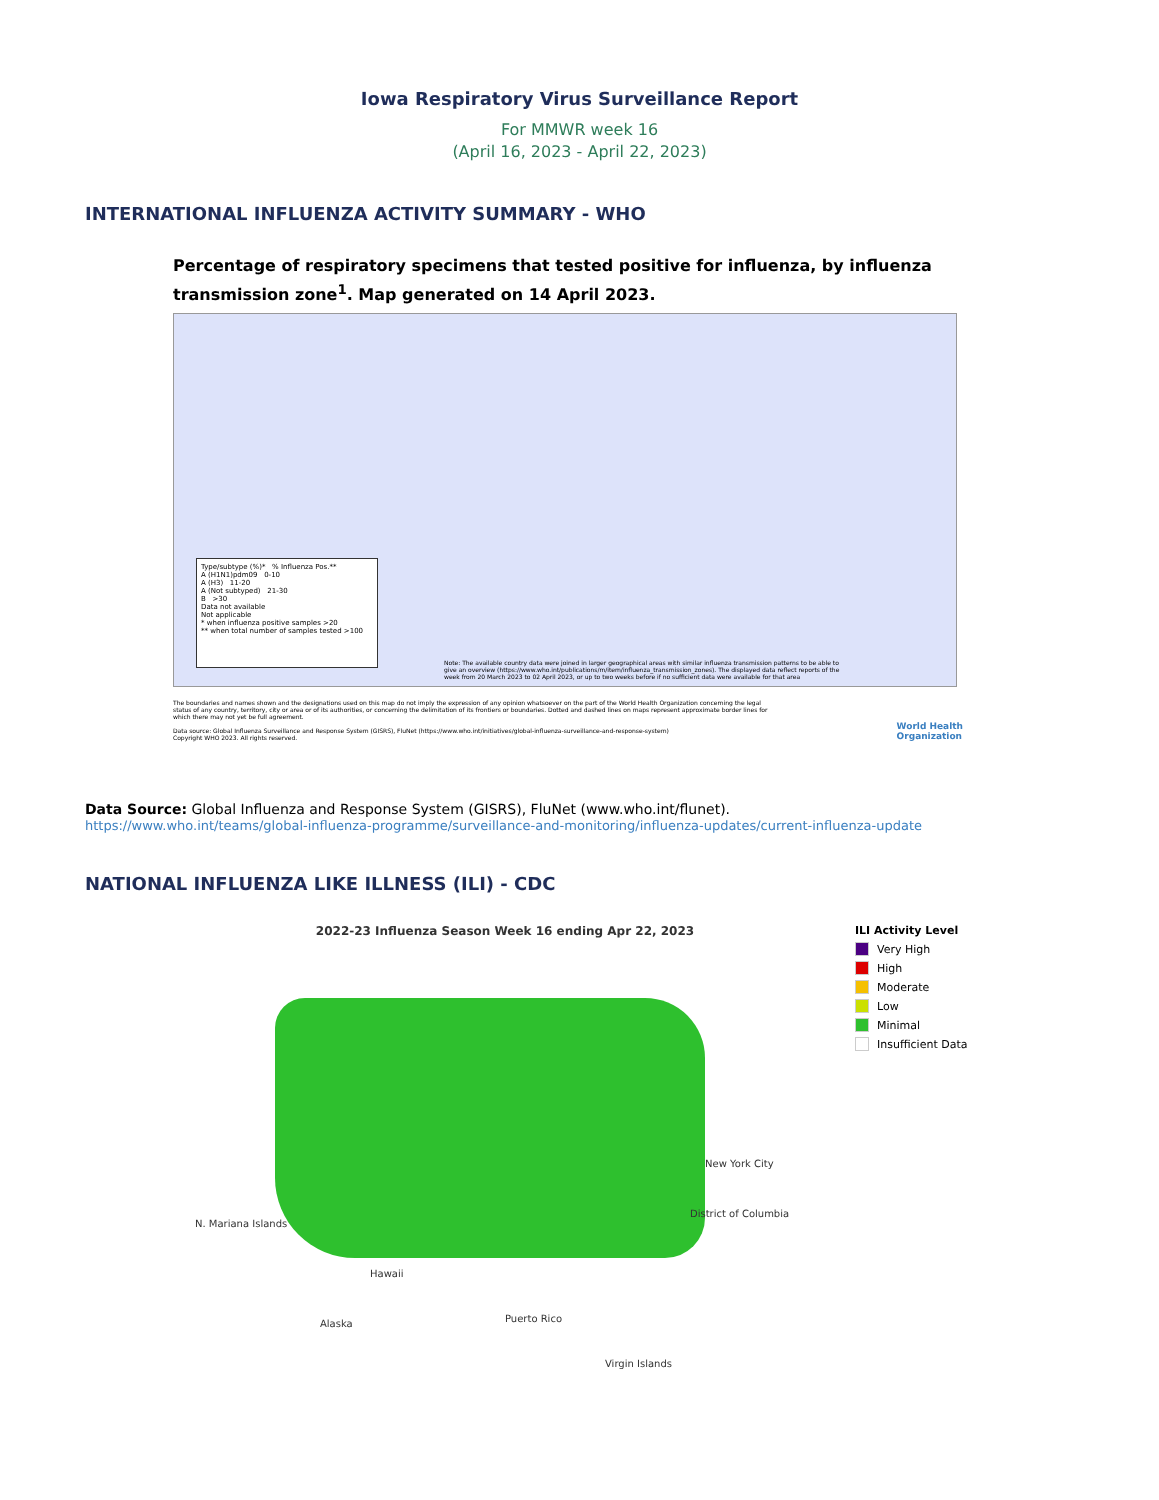Iowa Respiratory Virus Surveillance Report
For MMWR week 16
(April 16, 2023 - April 22, 2023)
INTERNATIONAL INFLUENZA ACTIVITY SUMMARY - WHO
Percentage of respiratory specimens that tested positive for influenza, by influenza transmission zone<sup>1</sup>. Map generated on 14 April 2023.
Type/subtype (%)* % Influenza Pos.**
A (H1N1)pdm09 0-10
A (H3) 11-20
A (Not subtyped) 21-30
B >30
Data not available
Not applicable
* when influenza positive samples >20
** when total number of samples tested >100
Note: The available country data were joined in larger geographical areas with similar influenza transmission patterns to be able to give an overview (https://www.who.int/publications/m/item/influenza_transmission_zones). The displayed data reflect reports of the week from 20 March 2023 to 02 April 2023, or up to two weeks before if no sufficient data were available for that area
The boundaries and names shown and the designations used on this map do not imply the expression of any opinion whatsoever on the part of the World Health Organization concerning the legal status of any country, territory, city or area or of its authorities, or concerning the delimitation of its frontiers or boundaries. Dotted and dashed lines on maps represent approximate border lines for which there may not yet be full agreement.
Data source: Global Influenza Surveillance and Response System (GISRS), FluNet (https://www.who.int/initiatives/global-influenza-surveillance-and-response-system)
Copyright WHO 2023. All rights reserved.
World Health
Organization
Data Source: Global Influenza and Response System (GISRS), FluNet (www.who.int/flunet).
https://www.who.int/teams/global-influenza-programme/surveillance-and-monitoring/influenza-updates/current-influenza-update
NATIONAL INFLUENZA LIKE ILLNESS (ILI) - CDC
2022-23 Influenza Season Week 16 ending Apr 22, 2023
New York City
District of Columbia
N. Mariana Islands
Hawaii
Alaska Puerto Rico
Virgin Islands
ILI Activity Level
Very High
High
Moderate
Low
Minimal
Insufficient Data